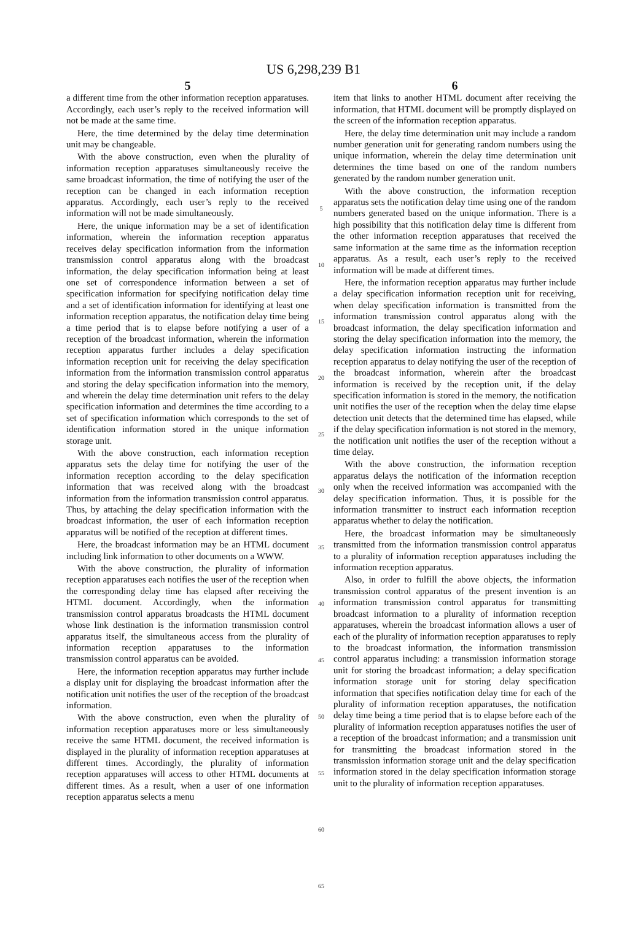US 6,298,239 B1
5
a different time from the other information reception apparatuses. Accordingly, each user’s reply to the received information will not be made at the same time.
Here, the time determined by the delay time determination unit may be changeable.
With the above construction, even when the plurality of information reception apparatuses simultaneously receive the same broadcast information, the time of notifying the user of the reception can be changed in each information reception apparatus. Accordingly, each user’s reply to the received information will not be made simultaneously.
Here, the unique information may be a set of identification information, wherein the information reception apparatus receives delay specification information from the information transmission control apparatus along with the broadcast information, the delay specification information being at least one set of correspondence information between a set of specification information for specifying notification delay time and a set of identification information for identifying at least one information reception apparatus, the notification delay time being a time period that is to elapse before notifying a user of a reception of the broadcast information, wherein the information reception apparatus further includes a delay specification information reception unit for receiving the delay specification information from the information transmission control apparatus and storing the delay specification information into the memory, and wherein the delay time determination unit refers to the delay specification information and determines the time according to a set of specification information which corresponds to the set of identification information stored in the unique information storage unit.
With the above construction, each information reception apparatus sets the delay time for notifying the user of the information reception according to the delay specification information that was received along with the broadcast information from the information transmission control apparatus. Thus, by attaching the delay specification information with the broadcast information, the user of each information reception apparatus will be notified of the reception at different times.
Here, the broadcast information may be an HTML document including link information to other documents on a WWW.
With the above construction, the plurality of information reception apparatuses each notifies the user of the reception when the corresponding delay time has elapsed after receiving the HTML document. Accordingly, when the information transmission control apparatus broadcasts the HTML document whose link destination is the information transmission control apparatus itself, the simultaneous access from the plurality of information reception apparatuses to the information transmission control apparatus can be avoided.
Here, the information reception apparatus may further include a display unit for displaying the broadcast information after the notification unit notifies the user of the reception of the broadcast information.
With the above construction, even when the plurality of information reception apparatuses more or less simultaneously receive the same HTML document, the received information is displayed in the plurality of information reception apparatuses at different times. Accordingly, the plurality of information reception apparatuses will access to other HTML documents at different times. As a result, when a user of one information reception apparatus selects a menu
5
10
15
20
25
30
35
40
45
50
55
60
65
6
item that links to another HTML document after receiving the information, that HTML document will be promptly displayed on the screen of the information reception apparatus.
Here, the delay time determination unit may include a random number generation unit for generating random numbers using the unique information, wherein the delay time determination unit determines the time based on one of the random numbers generated by the random number generation unit.
With the above construction, the information reception apparatus sets the notification delay time using one of the random numbers generated based on the unique information. There is a high possibility that this notification delay time is different from the other information reception apparatuses that received the same information at the same time as the information reception apparatus. As a result, each user’s reply to the received information will be made at different times.
Here, the information reception apparatus may further include a delay specification information reception unit for receiving, when delay specification information is transmitted from the information transmission control apparatus along with the broadcast information, the delay specification information and storing the delay specification information into the memory, the delay specification information instructing the information reception apparatus to delay notifying the user of the reception of the broadcast information, wherein after the broadcast information is received by the reception unit, if the delay specification information is stored in the memory, the notification unit notifies the user of the reception when the delay time elapse detection unit detects that the determined time has elapsed, while if the delay specification information is not stored in the memory, the notification unit notifies the user of the reception without a time delay.
With the above construction, the information reception apparatus delays the notification of the information reception only when the received information was accompanied with the delay specification information. Thus, it is possible for the information transmitter to instruct each information reception apparatus whether to delay the notification.
Here, the broadcast information may be simultaneously transmitted from the information transmission control apparatus to a plurality of information reception apparatuses including the information reception apparatus.
Also, in order to fulfill the above objects, the information transmission control apparatus of the present invention is an information transmission control apparatus for transmitting broadcast information to a plurality of information reception apparatuses, wherein the broadcast information allows a user of each of the plurality of information reception apparatuses to reply to the broadcast information, the information transmission control apparatus including: a transmission information storage unit for storing the broadcast information; a delay specification information storage unit for storing delay specification information that specifies notification delay time for each of the plurality of information reception apparatuses, the notification delay time being a time period that is to elapse before each of the plurality of information reception apparatuses notifies the user of a reception of the broadcast information; and a transmission unit for transmitting the broadcast information stored in the transmission information storage unit and the delay specification information stored in the delay specification information storage unit to the plurality of information reception apparatuses.